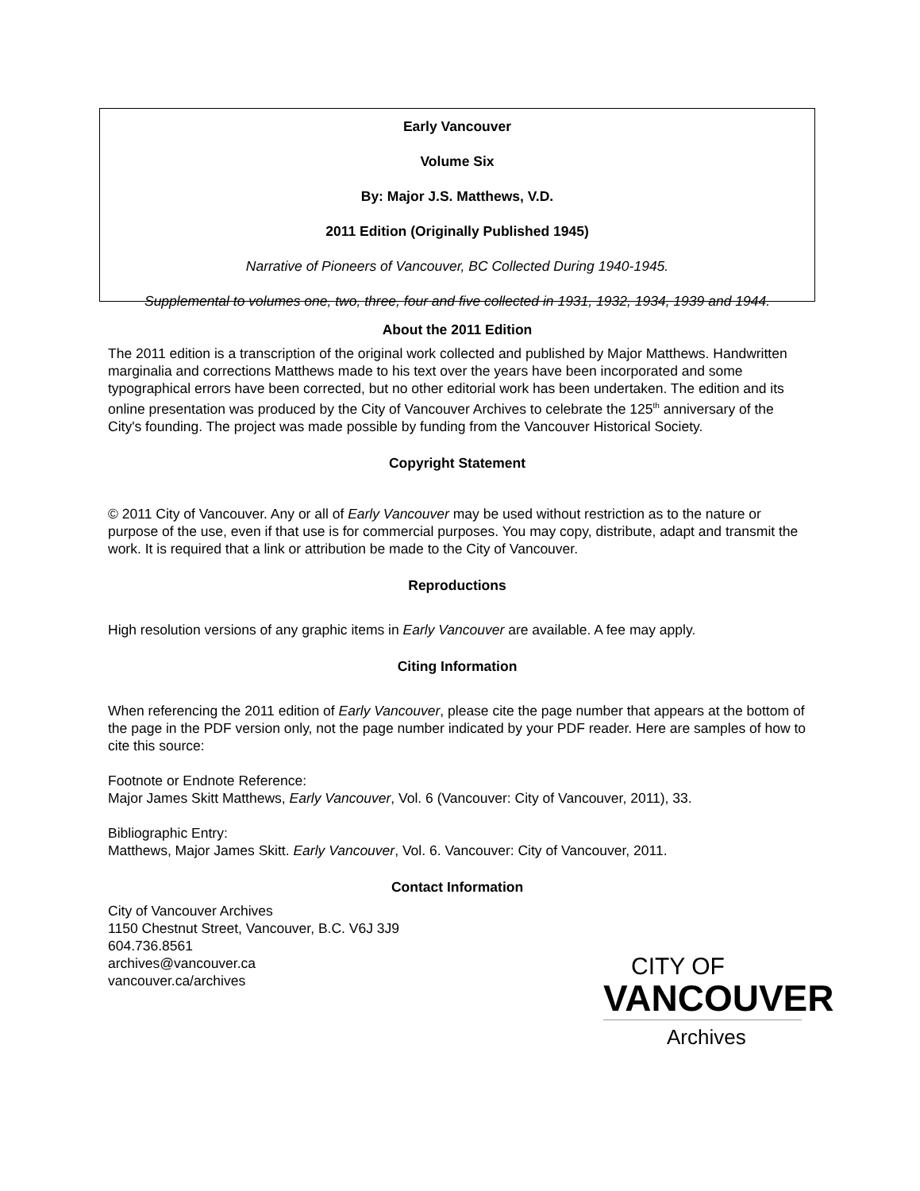Early Vancouver
Volume Six
By: Major J.S. Matthews, V.D.
2011 Edition (Originally Published 1945)
Narrative of Pioneers of Vancouver, BC Collected During 1940-1945.
Supplemental to volumes one, two, three, four and five collected in 1931, 1932, 1934, 1939 and 1944.
About the 2011 Edition
The 2011 edition is a transcription of the original work collected and published by Major Matthews. Handwritten marginalia and corrections Matthews made to his text over the years have been incorporated and some typographical errors have been corrected, but no other editorial work has been undertaken. The edition and its online presentation was produced by the City of Vancouver Archives to celebrate the 125<sup>th</sup> anniversary of the City's founding. The project was made possible by funding from the Vancouver Historical Society.
Copyright Statement
© 2011 City of Vancouver. Any or all of Early Vancouver may be used without restriction as to the nature or purpose of the use, even if that use is for commercial purposes. You may copy, distribute, adapt and transmit the work. It is required that a link or attribution be made to the City of Vancouver.
Reproductions
High resolution versions of any graphic items in Early Vancouver are available. A fee may apply.
Citing Information
When referencing the 2011 edition of Early Vancouver, please cite the page number that appears at the bottom of the page in the PDF version only, not the page number indicated by your PDF reader. Here are samples of how to cite this source:
Footnote or Endnote Reference:
Major James Skitt Matthews, Early Vancouver, Vol. 6 (Vancouver: City of Vancouver, 2011), 33.
Bibliographic Entry:
Matthews, Major James Skitt. Early Vancouver, Vol. 6. Vancouver: City of Vancouver, 2011.
Contact Information
City of Vancouver Archives
1150 Chestnut Street, Vancouver, B.C. V6J 3J9
604.736.8561
archives@vancouver.ca
vancouver.ca/archives
CITY OF
VANCOUVER
Archives